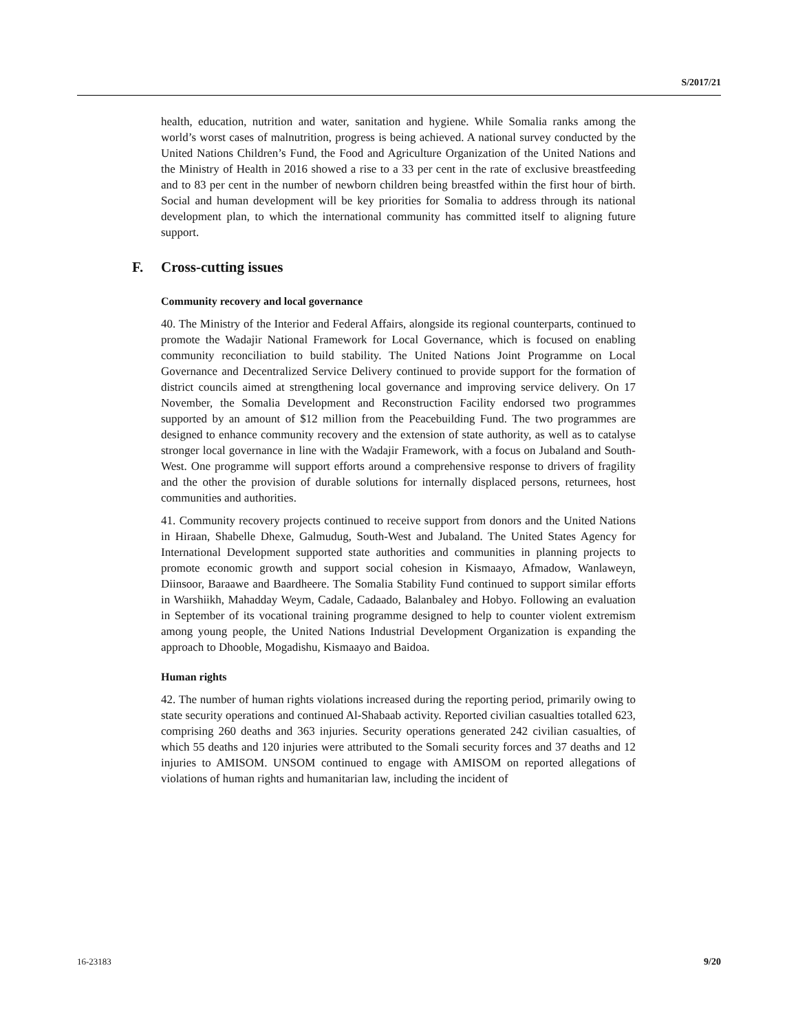S/2017/21
health, education, nutrition and water, sanitation and hygiene. While Somalia ranks among the world’s worst cases of malnutrition, progress is being achieved. A national survey conducted by the United Nations Children’s Fund, the Food and Agriculture Organization of the United Nations and the Ministry of Health in 2016 showed a rise to a 33 per cent in the rate of exclusive breastfeeding and to 83 per cent in the number of newborn children being breastfed within the first hour of birth. Social and human development will be key priorities for Somalia to address through its national development plan, to which the international community has committed itself to aligning future support.
F. Cross-cutting issues
Community recovery and local governance
40. The Ministry of the Interior and Federal Affairs, alongside its regional counterparts, continued to promote the Wadajir National Framework for Local Governance, which is focused on enabling community reconciliation to build stability. The United Nations Joint Programme on Local Governance and Decentralized Service Delivery continued to provide support for the formation of district councils aimed at strengthening local governance and improving service delivery. On 17 November, the Somalia Development and Reconstruction Facility endorsed two programmes supported by an amount of $12 million from the Peacebuilding Fund. The two programmes are designed to enhance community recovery and the extension of state authority, as well as to catalyse stronger local governance in line with the Wadajir Framework, with a focus on Jubaland and South-West. One programme will support efforts around a comprehensive response to drivers of fragility and the other the provision of durable solutions for internally displaced persons, returnees, host communities and authorities.
41. Community recovery projects continued to receive support from donors and the United Nations in Hiraan, Shabelle Dhexe, Galmudug, South-West and Jubaland. The United States Agency for International Development supported state authorities and communities in planning projects to promote economic growth and support social cohesion in Kismaayo, Afmadow, Wanlaweyn, Diinsoor, Baraawe and Baardheere. The Somalia Stability Fund continued to support similar efforts in Warshiikh, Mahadday Weym, Cadale, Cadaado, Balanbaley and Hobyo. Following an evaluation in September of its vocational training programme designed to help to counter violent extremism among young people, the United Nations Industrial Development Organization is expanding the approach to Dhooble, Mogadishu, Kismaayo and Baidoa.
Human rights
42. The number of human rights violations increased during the reporting period, primarily owing to state security operations and continued Al-Shabaab activity. Reported civilian casualties totalled 623, comprising 260 deaths and 363 injuries. Security operations generated 242 civilian casualties, of which 55 deaths and 120 injuries were attributed to the Somali security forces and 37 deaths and 12 injuries to AMISOM. UNSOM continued to engage with AMISOM on reported allegations of violations of human rights and humanitarian law, including the incident of
16-23183 9/20